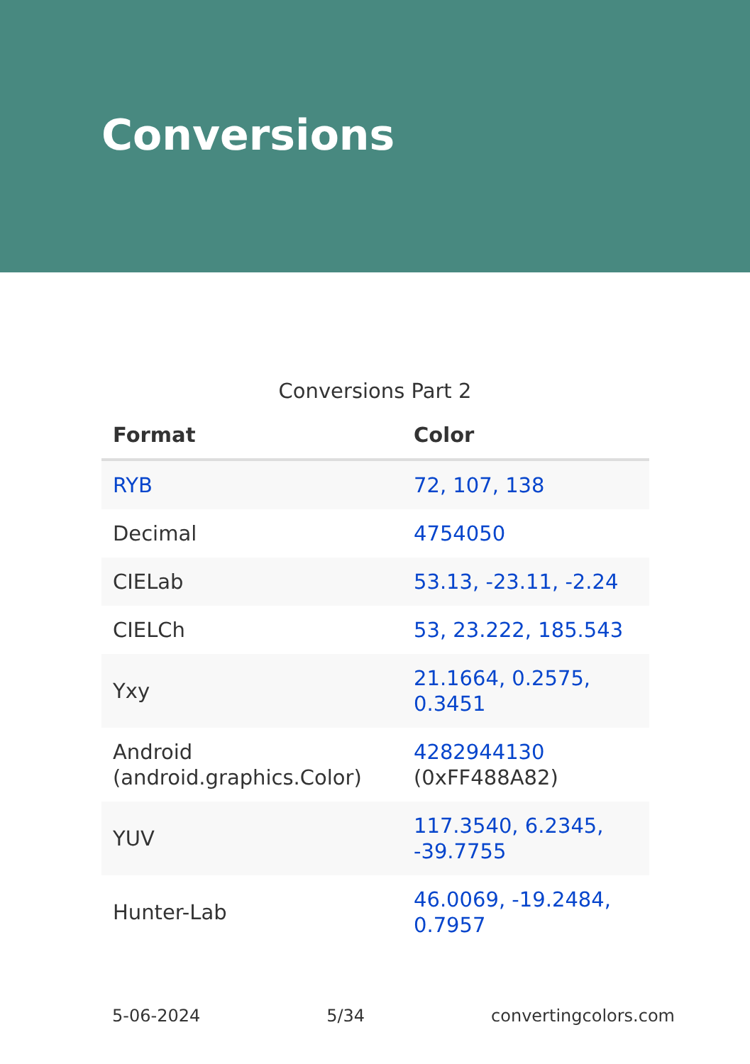Conversions
Conversions Part 2
| Format | Color |
| --- | --- |
| RYB | 72, 107, 138 |
| Decimal | 4754050 |
| CIELab | 53.13, -23.11, -2.24 |
| CIELCh | 53, 23.222, 185.543 |
| Yxy | 21.1664, 0.2575, 0.3451 |
| Android (android.graphics.Color) | 4282944130 (0xFF488A82) |
| YUV | 117.3540, 6.2345, -39.7755 |
| Hunter-Lab | 46.0069, -19.2484, 0.7957 |
5-06-2024 5/34 convertingcolors.com